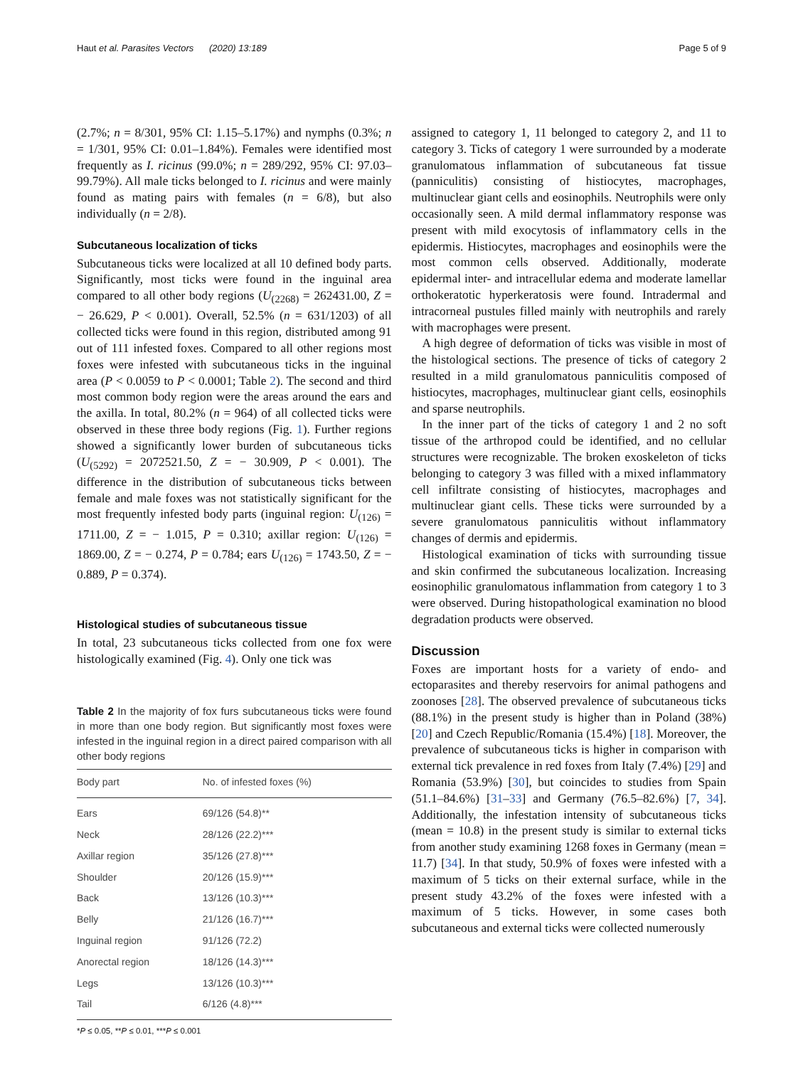Haut et al. Parasites Vectors (2020) 13:189 Page 5 of 9
(2.7%; n = 8/301, 95% CI: 1.15–5.17%) and nymphs (0.3%; n = 1/301, 95% CI: 0.01–1.84%). Females were identified most frequently as I. ricinus (99.0%; n = 289/292, 95% CI: 97.03–99.79%). All male ticks belonged to I. ricinus and were mainly found as mating pairs with females (n = 6/8), but also individually (n = 2/8).
Subcutaneous localization of ticks
Subcutaneous ticks were localized at all 10 defined body parts. Significantly, most ticks were found in the inguinal area compared to all other body regions (U<sub>(2268)</sub> = 262431.00, Z = − 26.629, P < 0.001). Overall, 52.5% (n = 631/1203) of all collected ticks were found in this region, distributed among 91 out of 111 infested foxes. Compared to all other regions most foxes were infested with subcutaneous ticks in the inguinal area (P < 0.0059 to P < 0.0001; Table 2). The second and third most common body region were the areas around the ears and the axilla. In total, 80.2% (n = 964) of all collected ticks were observed in these three body regions (Fig. 1). Further regions showed a significantly lower burden of subcutaneous ticks (U<sub>(5292)</sub> = 2072521.50, Z = − 30.909, P < 0.001). The difference in the distribution of subcutaneous ticks between female and male foxes was not statistically significant for the most frequently infested body parts (inguinal region: U<sub>(126)</sub> = 1711.00, Z = − 1.015, P = 0.310; axillar region: U<sub>(126)</sub> = 1869.00, Z = − 0.274, P = 0.784; ears U<sub>(126)</sub> = 1743.50, Z = − 0.889, P = 0.374).
Histological studies of subcutaneous tissue
In total, 23 subcutaneous ticks collected from one fox were histologically examined (Fig. 4). Only one tick was
Table 2 In the majority of fox furs subcutaneous ticks were found in more than one body region. But significantly most foxes were infested in the inguinal region in a direct paired comparison with all other body regions
| Body part | No. of infested foxes (%) |
| --- | --- |
| Ears | 69/126 (54.8)** |
| Neck | 28/126 (22.2)*** |
| Axillar region | 35/126 (27.8)*** |
| Shoulder | 20/126 (15.9)*** |
| Back | 13/126 (10.3)*** |
| Belly | 21/126 (16.7)*** |
| Inguinal region | 91/126 (72.2) |
| Anorectal region | 18/126 (14.3)*** |
| Legs | 13/126 (10.3)*** |
| Tail | 6/126 (4.8)*** |
*P ≤ 0.05, **P ≤ 0.01, ***P ≤ 0.001
assigned to category 1, 11 belonged to category 2, and 11 to category 3. Ticks of category 1 were surrounded by a moderate granulomatous inflammation of subcutaneous fat tissue (panniculitis) consisting of histiocytes, macrophages, multinuclear giant cells and eosinophils. Neutrophils were only occasionally seen. A mild dermal inflammatory response was present with mild exocytosis of inflammatory cells in the epidermis. Histiocytes, macrophages and eosinophils were the most common cells observed. Additionally, moderate epidermal inter- and intracellular edema and moderate lamellar orthokeratotic hyperkeratosis were found. Intradermal and intracorneal pustules filled mainly with neutrophils and rarely with macrophages were present.
A high degree of deformation of ticks was visible in most of the histological sections. The presence of ticks of category 2 resulted in a mild granulomatous panniculitis composed of histiocytes, macrophages, multinuclear giant cells, eosinophils and sparse neutrophils.
In the inner part of the ticks of category 1 and 2 no soft tissue of the arthropod could be identified, and no cellular structures were recognizable. The broken exoskeleton of ticks belonging to category 3 was filled with a mixed inflammatory cell infiltrate consisting of histiocytes, macrophages and multinuclear giant cells. These ticks were surrounded by a severe granulomatous panniculitis without inflammatory changes of dermis and epidermis.
Histological examination of ticks with surrounding tissue and skin confirmed the subcutaneous localization. Increasing eosinophilic granulomatous inflammation from category 1 to 3 were observed. During histopathological examination no blood degradation products were observed.
Discussion
Foxes are important hosts for a variety of endo- and ectoparasites and thereby reservoirs for animal pathogens and zoonoses [28]. The observed prevalence of subcutaneous ticks (88.1%) in the present study is higher than in Poland (38%) [20] and Czech Republic/Romania (15.4%) [18]. Moreover, the prevalence of subcutaneous ticks is higher in comparison with external tick prevalence in red foxes from Italy (7.4%) [29] and Romania (53.9%) [30], but coincides to studies from Spain (51.1–84.6%) [31–33] and Germany (76.5–82.6%) [7, 34]. Additionally, the infestation intensity of subcutaneous ticks (mean = 10.8) in the present study is similar to external ticks from another study examining 1268 foxes in Germany (mean = 11.7) [34]. In that study, 50.9% of foxes were infested with a maximum of 5 ticks on their external surface, while in the present study 43.2% of the foxes were infested with a maximum of 5 ticks. However, in some cases both subcutaneous and external ticks were collected numerously